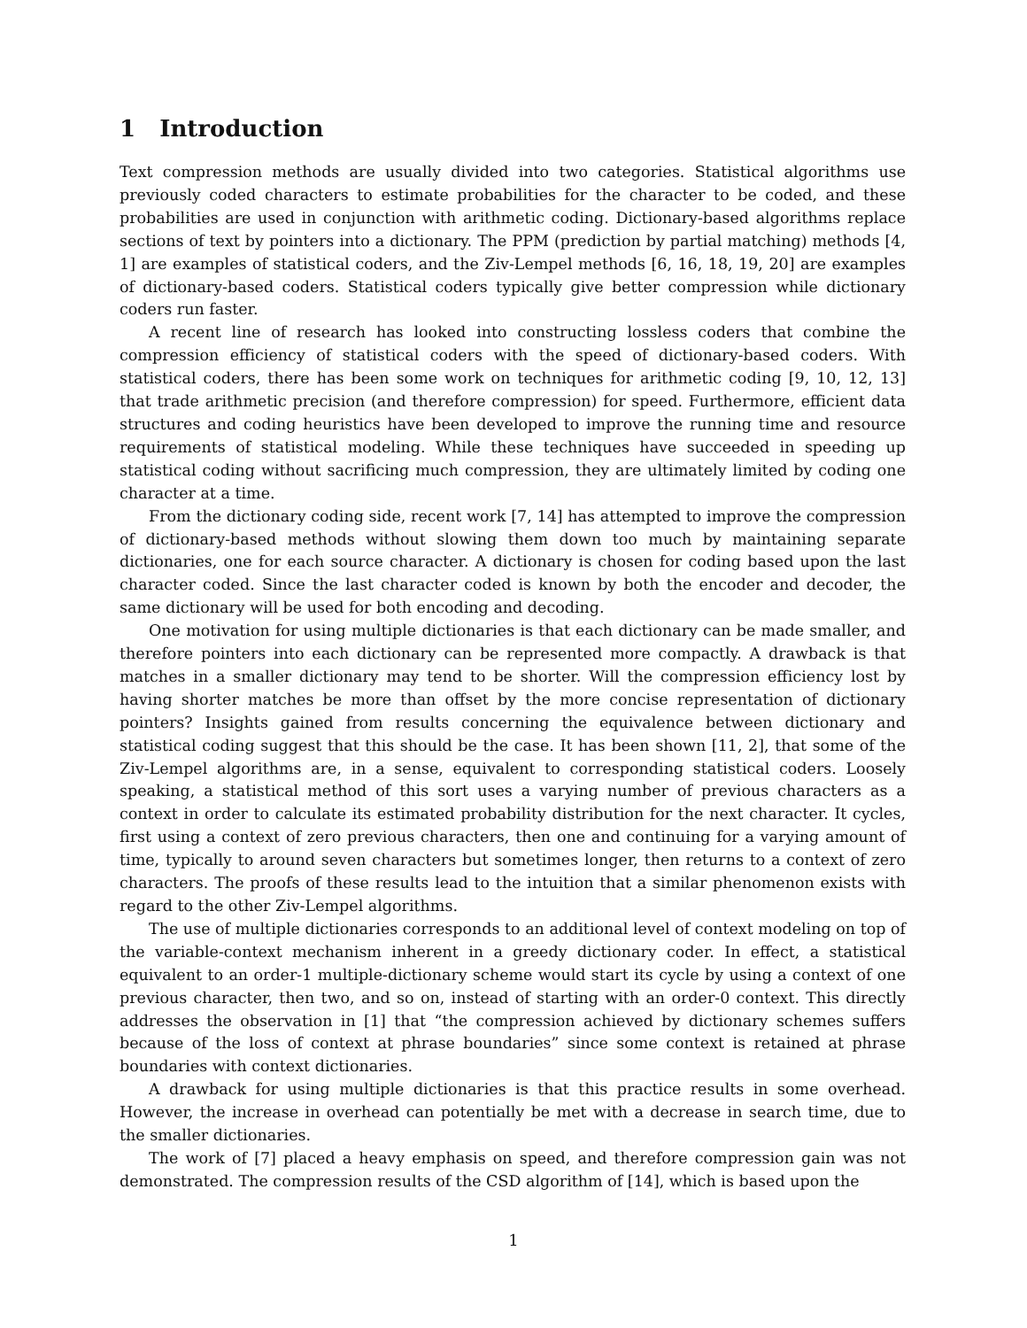1 Introduction
Text compression methods are usually divided into two categories. Statistical algorithms use previously coded characters to estimate probabilities for the character to be coded, and these probabilities are used in conjunction with arithmetic coding. Dictionary-based algorithms replace sections of text by pointers into a dictionary. The PPM (prediction by partial matching) methods [4, 1] are examples of statistical coders, and the Ziv-Lempel methods [6, 16, 18, 19, 20] are examples of dictionary-based coders. Statistical coders typically give better compression while dictionary coders run faster.
A recent line of research has looked into constructing lossless coders that combine the compression efficiency of statistical coders with the speed of dictionary-based coders. With statistical coders, there has been some work on techniques for arithmetic coding [9, 10, 12, 13] that trade arithmetic precision (and therefore compression) for speed. Furthermore, efficient data structures and coding heuristics have been developed to improve the running time and resource requirements of statistical modeling. While these techniques have succeeded in speeding up statistical coding without sacrificing much compression, they are ultimately limited by coding one character at a time.
From the dictionary coding side, recent work [7, 14] has attempted to improve the compression of dictionary-based methods without slowing them down too much by maintaining separate dictionaries, one for each source character. A dictionary is chosen for coding based upon the last character coded. Since the last character coded is known by both the encoder and decoder, the same dictionary will be used for both encoding and decoding.
One motivation for using multiple dictionaries is that each dictionary can be made smaller, and therefore pointers into each dictionary can be represented more compactly. A drawback is that matches in a smaller dictionary may tend to be shorter. Will the compression efficiency lost by having shorter matches be more than offset by the more concise representation of dictionary pointers? Insights gained from results concerning the equivalence between dictionary and statistical coding suggest that this should be the case. It has been shown [11, 2], that some of the Ziv-Lempel algorithms are, in a sense, equivalent to corresponding statistical coders. Loosely speaking, a statistical method of this sort uses a varying number of previous characters as a context in order to calculate its estimated probability distribution for the next character. It cycles, first using a context of zero previous characters, then one and continuing for a varying amount of time, typically to around seven characters but sometimes longer, then returns to a context of zero characters. The proofs of these results lead to the intuition that a similar phenomenon exists with regard to the other Ziv-Lempel algorithms.
The use of multiple dictionaries corresponds to an additional level of context modeling on top of the variable-context mechanism inherent in a greedy dictionary coder. In effect, a statistical equivalent to an order-1 multiple-dictionary scheme would start its cycle by using a context of one previous character, then two, and so on, instead of starting with an order-0 context. This directly addresses the observation in [1] that “the compression achieved by dictionary schemes suffers because of the loss of context at phrase boundaries” since some context is retained at phrase boundaries with context dictionaries.
A drawback for using multiple dictionaries is that this practice results in some overhead. However, the increase in overhead can potentially be met with a decrease in search time, due to the smaller dictionaries.
The work of [7] placed a heavy emphasis on speed, and therefore compression gain was not demonstrated. The compression results of the CSD algorithm of [14], which is based upon the
1